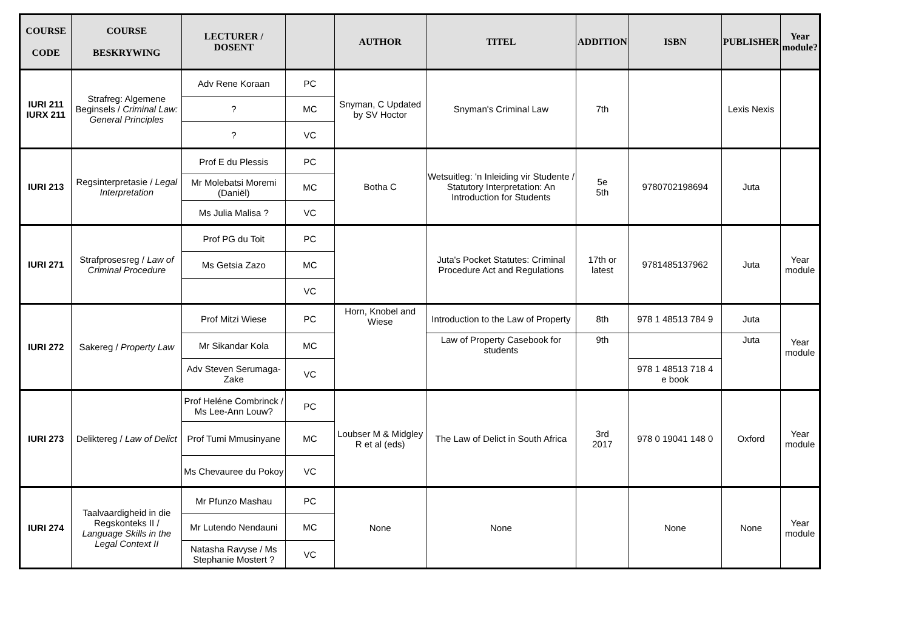| COURSE CODE | COURSE BESKRYWING | LECTURER / DOSENT | | AUTHOR | TITEL | ADDITION | ISBN | PUBLISHER | Year module? |
| --- | --- | --- | --- | --- | --- | --- | --- | --- | --- |
| IURI 211 IURX 211 | Strafreg: Algemene Beginsels / Criminal Law: General Principles | Adv Rene Koraan | PC | Snyman, C Updated by SV Hoctor | Snyman's Criminal Law | 7th | | Lexis Nexis | |
| | | ? | MC | | | | | | |
| | | ? | VC | | | | | | |
| IURI 213 | Regsinterpretasie / Legal Interpretation | Prof E du Plessis | PC | Botha C | Wetsuitleg: 'n Inleiding vir Studente / Statutory Interpretation: An Introduction for Students | 5e 5th | 9780702198694 | Juta | |
| | | Mr Molebatsi Moremi (Daniël) | MC | | | | | | |
| | | Ms Julia Malisa ? | VC | | | | | | |
| IURI 271 | Strafprosesreg / Law of Criminal Procedure | Prof PG du Toit | PC | | Juta's Pocket Statutes: Criminal Procedure Act and Regulations | 17th or latest | 9781485137962 | Juta | Year module |
| | | Ms Getsia Zazo | MC | | | | | | |
| | | | VC | | | | | | |
| IURI 272 | Sakereg / Property Law | Prof Mitzi Wiese | PC | Horn, Knobel and Wiese | Introduction to the Law of Property | 8th | 978 1 48513 784 9 | Juta | Year module |
| | | Mr Sikandar Kola | MC | | Law of Property Casebook for students | 9th | | Juta | |
| | | Adv Steven Serumaga-Zake | VC | | | | 978 1 48513 718 4 e book | | |
| IURI 273 | Deliktereg / Law of Delict | Prof Heléne Combrinck / Ms Lee-Ann Louw? | PC | Loubser M & Midgley R et al (eds) | The Law of Delict in South Africa | 3rd 2017 | 978 0 19041 148 0 | Oxford | Year module |
| | | Prof Tumi Mmusinyane | MC | | | | | | |
| | | Ms Chevauree du Pokoy | VC | | | | | | |
| IURI 274 | Taalvaardigheid in die Regskonteks II / Language Skills in the Legal Context II | Mr Pfunzo Mashau | PC | None | None | | None | None | Year module |
| | | Mr Lutendo Nendauni | MC | | | | | | |
| | | Natasha Ravyse / Ms Stephanie Mostert ? | VC | | | | | | |